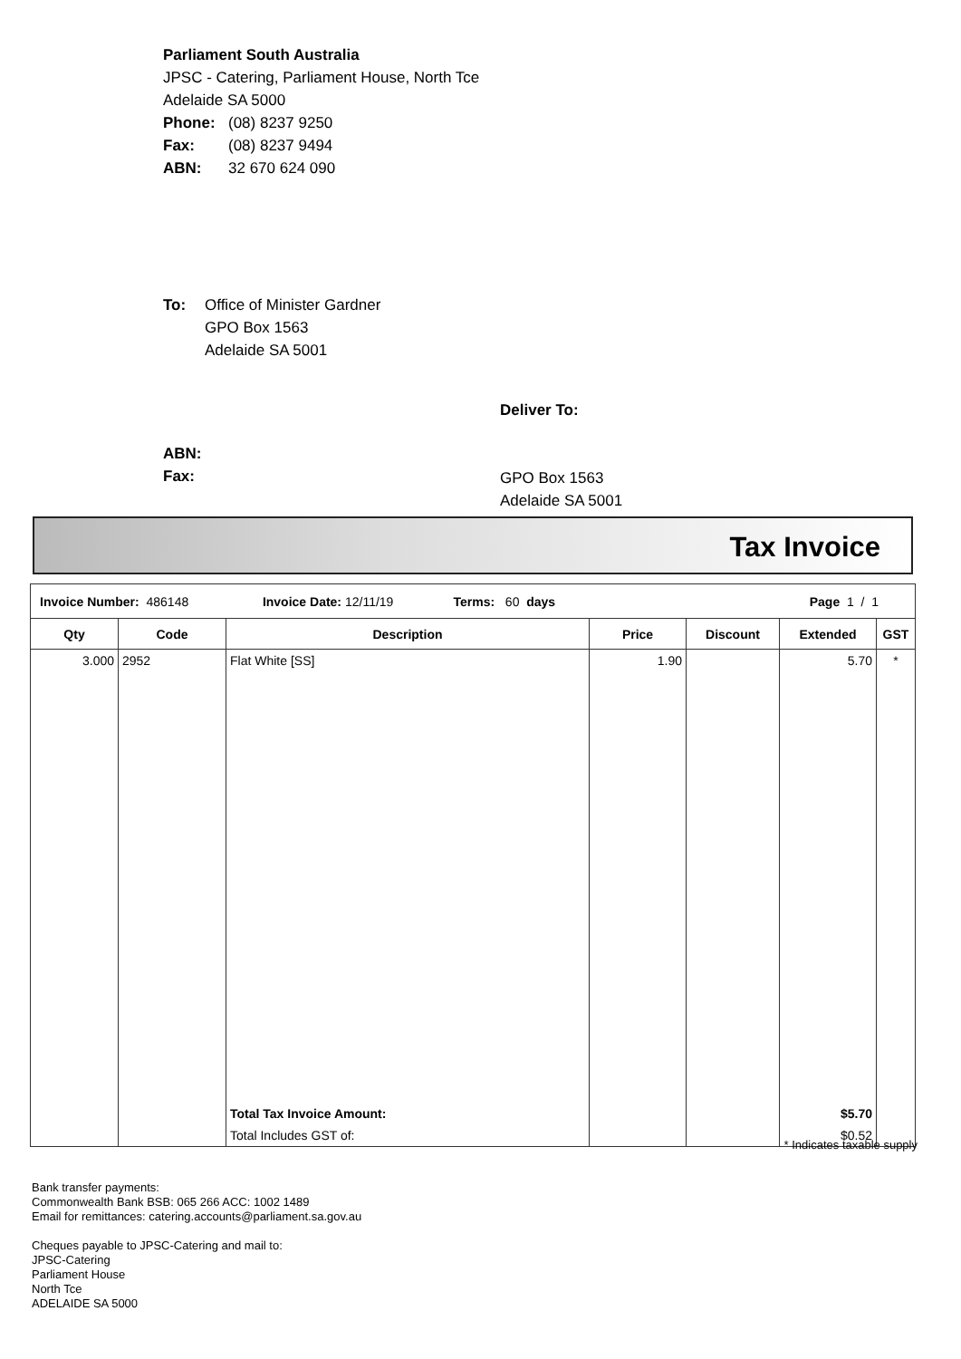Parliament South Australia
JPSC - Catering, Parliament House, North Tce
Adelaide SA 5000
Phone: (08) 8237 9250
Fax: (08) 8237 9494
ABN: 32 670 624 090
To: Office of Minister Gardner
GPO Box 1563
Adelaide SA 5001
Deliver To:
GPO Box 1563
Adelaide SA 5001
ABN:
Fax:
Tax Invoice
| Invoice Number: 486148 Invoice Date: 12/11/19 Terms: 60 days Page 1 / 1 | | | | | | |
| Qty | Code | Description | Price | Discount | Extended | GST |
| 3.000 | 2952 | Flat White [SS] | 1.90 | | 5.70 | * |
| | | Total Tax Invoice Amount: | | | $5.70 | |
| | | Total Includes GST of: | | | $0.52 | |
* Indicates taxable supply
Bank transfer payments:
Commonwealth Bank BSB: 065 266 ACC: 1002 1489
Email for remittances: catering.accounts@parliament.sa.gov.au
Cheques payable to JPSC-Catering and mail to:
JPSC-Catering
Parliament House
North Tce
ADELAIDE SA 5000